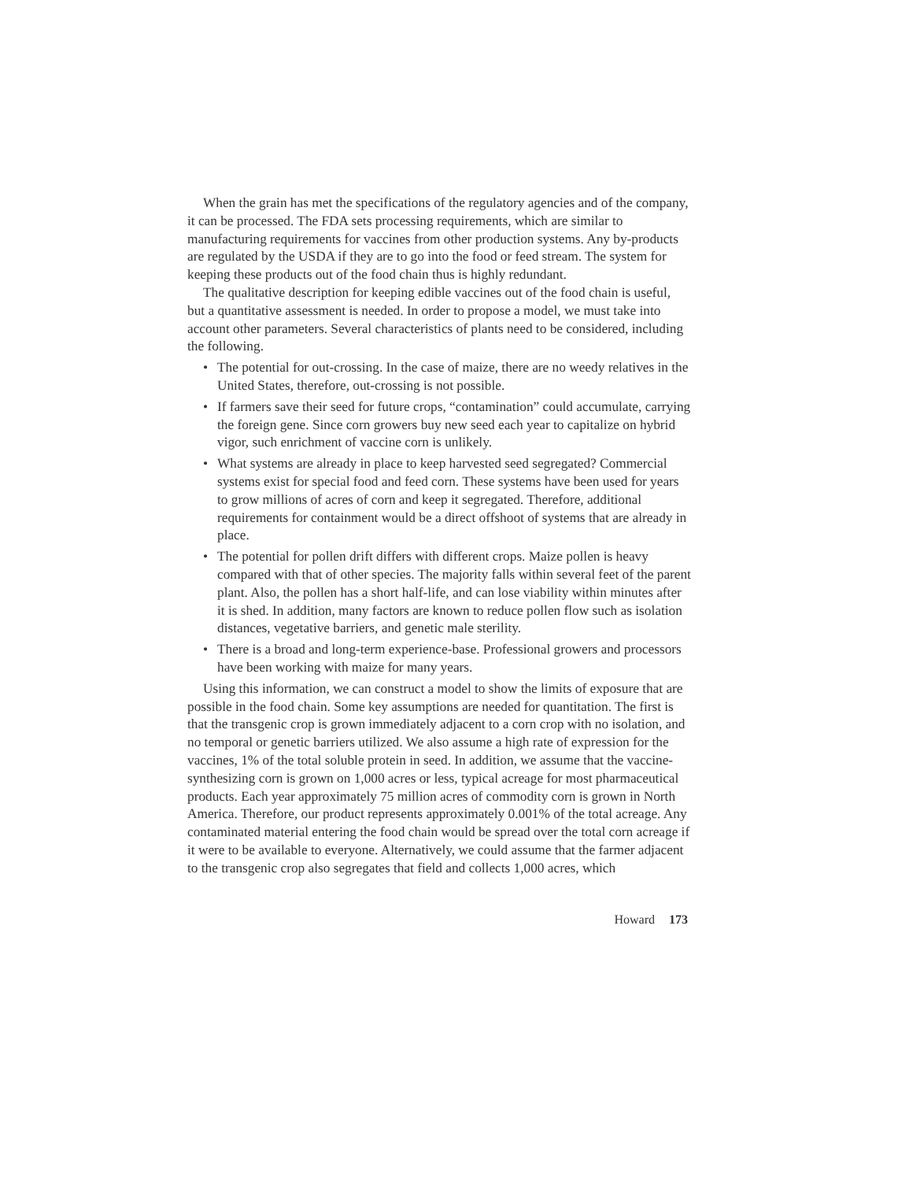When the grain has met the specifications of the regulatory agencies and of the company, it can be processed. The FDA sets processing requirements, which are similar to manufacturing requirements for vaccines from other production systems. Any by-products are regulated by the USDA if they are to go into the food or feed stream. The system for keeping these products out of the food chain thus is highly redundant.
The qualitative description for keeping edible vaccines out of the food chain is useful, but a quantitative assessment is needed. In order to propose a model, we must take into account other parameters. Several characteristics of plants need to be considered, including the following.
• The potential for out-crossing. In the case of maize, there are no weedy relatives in the United States, therefore, out-crossing is not possible.
• If farmers save their seed for future crops, “contamination” could accumulate, carrying the foreign gene. Since corn growers buy new seed each year to capitalize on hybrid vigor, such enrichment of vaccine corn is unlikely.
• What systems are already in place to keep harvested seed segregated? Commercial systems exist for special food and feed corn. These systems have been used for years to grow millions of acres of corn and keep it segregated. Therefore, additional requirements for containment would be a direct offshoot of systems that are already in place.
• The potential for pollen drift differs with different crops. Maize pollen is heavy compared with that of other species. The majority falls within several feet of the parent plant. Also, the pollen has a short half-life, and can lose viability within minutes after it is shed. In addition, many factors are known to reduce pollen flow such as isolation distances, vegetative barriers, and genetic male sterility.
• There is a broad and long-term experience-base. Professional growers and processors have been working with maize for many years.
Using this information, we can construct a model to show the limits of exposure that are possible in the food chain. Some key assumptions are needed for quantitation. The first is that the transgenic crop is grown immediately adjacent to a corn crop with no isolation, and no temporal or genetic barriers utilized. We also assume a high rate of expression for the vaccines, 1% of the total soluble protein in seed. In addition, we assume that the vaccine-synthesizing corn is grown on 1,000 acres or less, typical acreage for most pharmaceutical products. Each year approximately 75 million acres of commodity corn is grown in North America. Therefore, our product represents approximately 0.001% of the total acreage. Any contaminated material entering the food chain would be spread over the total corn acreage if it were to be available to everyone. Alternatively, we could assume that the farmer adjacent to the transgenic crop also segregates that field and collects 1,000 acres, which
Howard 173